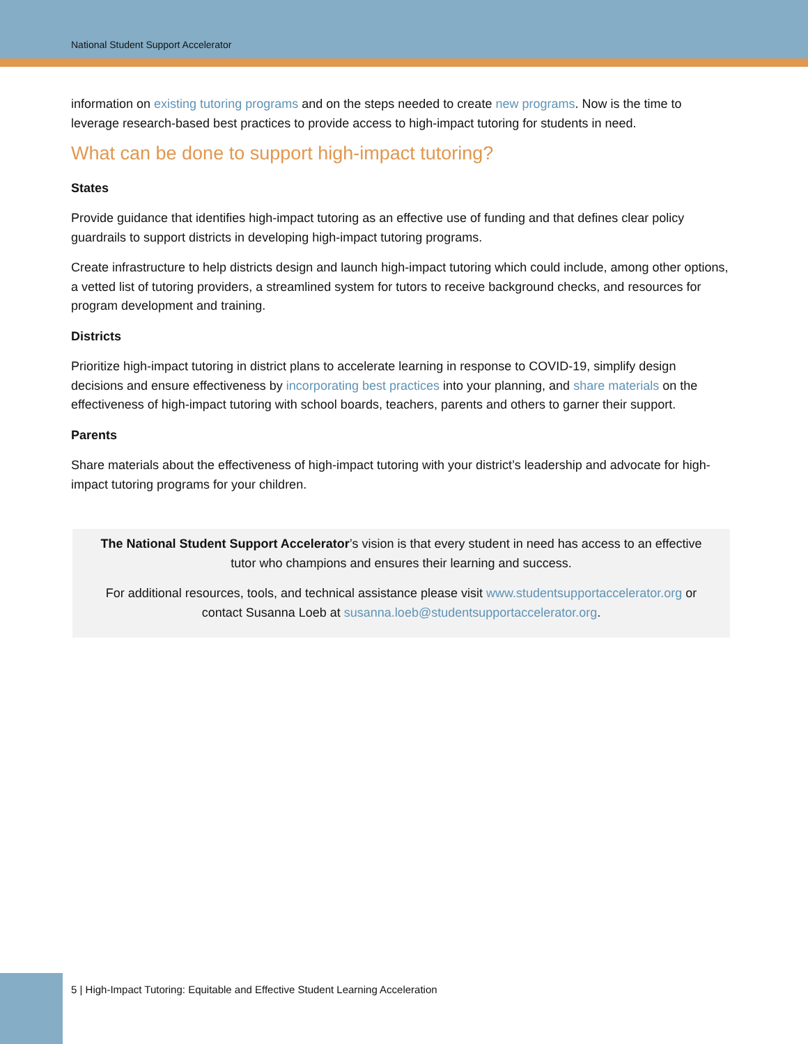National Student Support Accelerator
information on existing tutoring programs and on the steps needed to create new programs. Now is the time to leverage research-based best practices to provide access to high-impact tutoring for students in need.
What can be done to support high-impact tutoring?
States
Provide guidance that identifies high-impact tutoring as an effective use of funding and that defines clear policy guardrails to support districts in developing high-impact tutoring programs.
Create infrastructure to help districts design and launch high-impact tutoring which could include, among other options, a vetted list of tutoring providers, a streamlined system for tutors to receive background checks, and resources for program development and training.
Districts
Prioritize high-impact tutoring in district plans to accelerate learning in response to COVID-19, simplify design decisions and ensure effectiveness by incorporating best practices into your planning, and share materials on the effectiveness of high-impact tutoring with school boards, teachers, parents and others to garner their support.
Parents
Share materials about the effectiveness of high-impact tutoring with your district’s leadership and advocate for high-impact tutoring programs for your children.
The National Student Support Accelerator’s vision is that every student in need has access to an effective tutor who champions and ensures their learning and success.
For additional resources, tools, and technical assistance please visit www.studentsupportaccelerator.org or contact Susanna Loeb at susanna.loeb@studentsupportaccelerator.org.
5 | High-Impact Tutoring: Equitable and Effective Student Learning Acceleration